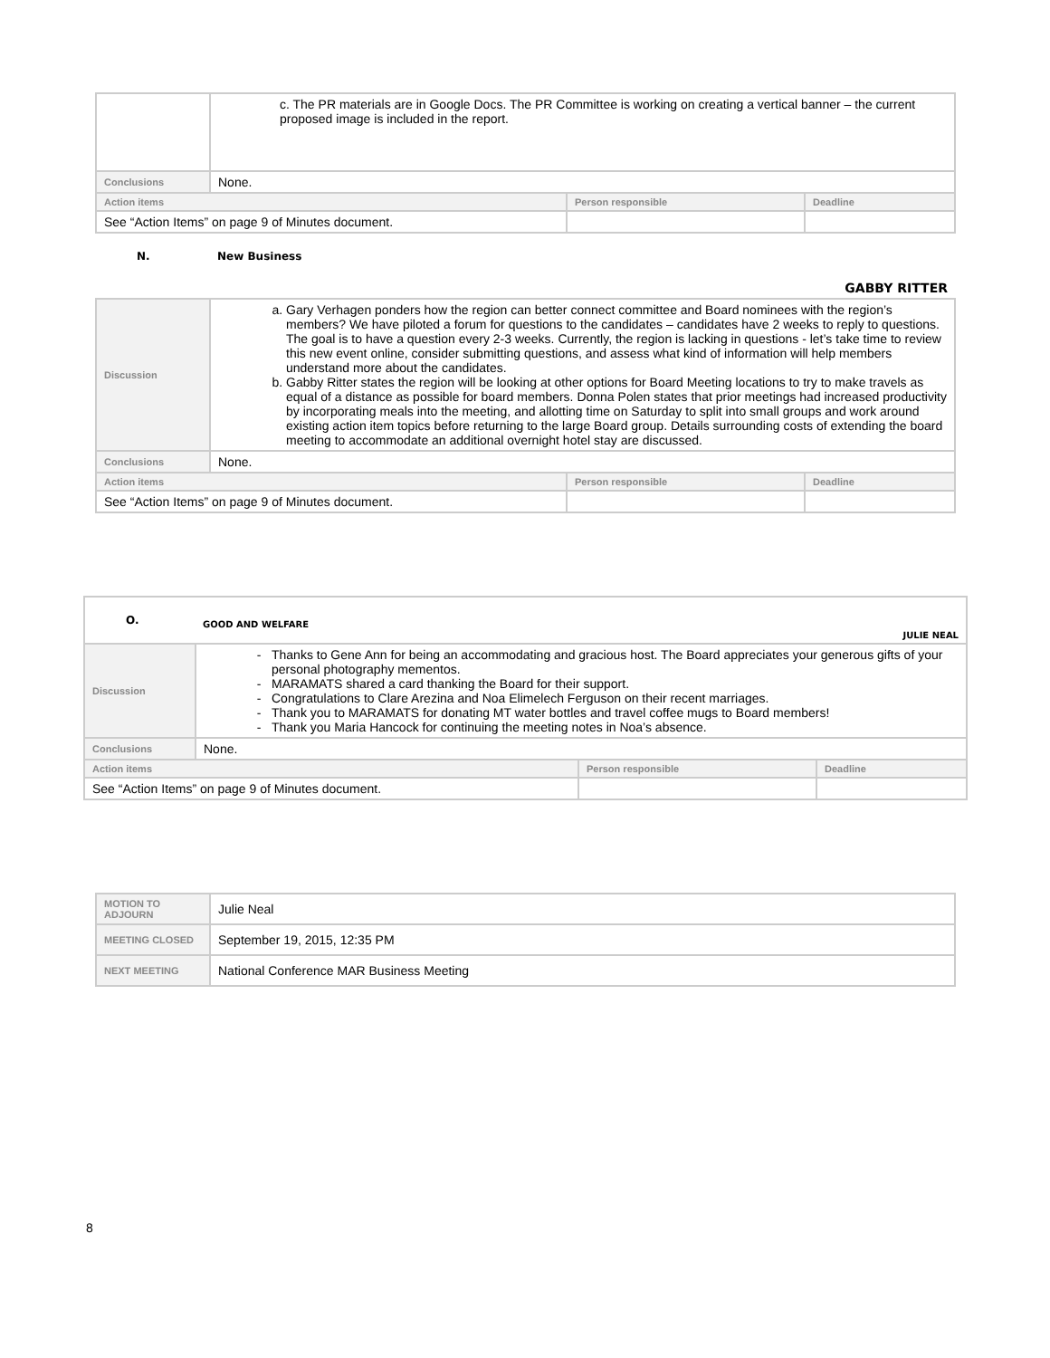| | c. The PR materials are in Google Docs. The PR Committee is working on creating a vertical banner – the current proposed image is included in the report. | | |
| Conclusions | None. | | |
| Action items | | Person responsible | Deadline |
| See “Action Items” on page 9 of Minutes document. | | | |
| N. | New Business GABBY RITTER | | |
| Discussion | a. Gary Verhagen ponders how the region can better connect committee and Board nominees with the region’s members? We have piloted a forum for questions to the candidates – candidates have 2 weeks to reply to questions. The goal is to have a question every 2-3 weeks. Currently, the region is lacking in questions - let’s take time to review this new event online, consider submitting questions, and assess what kind of information will help members understand more about the candidates. b. Gabby Ritter states the region will be looking at other options for Board Meeting locations to try to make travels as equal of a distance as possible for board members. Donna Polen states that prior meetings had increased productivity by incorporating meals into the meeting, and allotting time on Saturday to split into small groups and work around existing action item topics before returning to the large Board group. Details surrounding costs of extending the board meeting to accommodate an additional overnight hotel stay are discussed. | | |
| Conclusions | None. | | |
| Action items | | Person responsible | Deadline |
| See “Action Items” on page 9 of Minutes document. | | | |
| O. | GOOD AND WELFARE JULIE NEAL | | |
| Discussion | Thanks to Gene Ann for being an accommodating and gracious host. The Board appreciates your generous gifts of your personal photography mementos. MARAMATS shared a card thanking the Board for their support. Congratulations to Clare Arezina and Noa Elimelech Ferguson on their recent marriages. Thank you to MARAMATS for donating MT water bottles and travel coffee mugs to Board members! Thank you Maria Hancock for continuing the meeting notes in Noa’s absence. | | |
| Conclusions | None. | | |
| Action items | | Person responsible | Deadline |
| See “Action Items” on page 9 of Minutes document. | | | |
| MOTION TO ADJOURN | Julie Neal |
| MEETING CLOSED | September 19, 2015, 12:35 PM |
| NEXT MEETING | National Conference MAR Business Meeting |
8